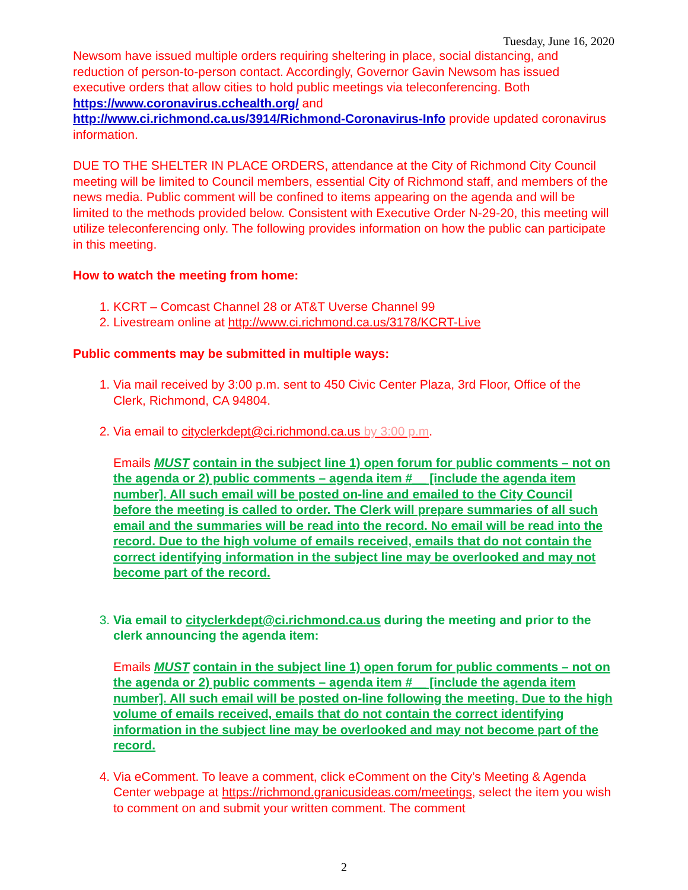Tuesday, June 16, 2020
Newsom have issued multiple orders requiring sheltering in place, social distancing, and reduction of person-to-person contact. Accordingly, Governor Gavin Newsom has issued executive orders that allow cities to hold public meetings via teleconferencing. Both https://www.coronavirus.cchealth.org/ and
http://www.ci.richmond.ca.us/3914/Richmond-Coronavirus-Info provide updated coronavirus information.
DUE TO THE SHELTER IN PLACE ORDERS, attendance at the City of Richmond City Council meeting will be limited to Council members, essential City of Richmond staff, and members of the news media. Public comment will be confined to items appearing on the agenda and will be limited to the methods provided below. Consistent with Executive Order N-29-20, this meeting will utilize teleconferencing only. The following provides information on how the public can participate in this meeting.
How to watch the meeting from home:
1. KCRT – Comcast Channel 28 or AT&T Uverse Channel 99
2. Livestream online at http://www.ci.richmond.ca.us/3178/KCRT-Live
Public comments may be submitted in multiple ways:
1. Via mail received by 3:00 p.m. sent to 450 Civic Center Plaza, 3rd Floor, Office of the Clerk, Richmond, CA 94804.
2. Via email to cityclerkdept@ci.richmond.ca.us by 3:00 p.m.
Emails MUST contain in the subject line 1) open forum for public comments – not on the agenda or 2) public comments – agenda item #__ [include the agenda item number]. All such email will be posted on-line and emailed to the City Council before the meeting is called to order. The Clerk will prepare summaries of all such email and the summaries will be read into the record. No email will be read into the record. Due to the high volume of emails received, emails that do not contain the correct identifying information in the subject line may be overlooked and may not become part of the record.
3. Via email to cityclerkdept@ci.richmond.ca.us during the meeting and prior to the clerk announcing the agenda item:
Emails MUST contain in the subject line 1) open forum for public comments – not on the agenda or 2) public comments – agenda item #__ [include the agenda item number]. All such email will be posted on-line following the meeting. Due to the high volume of emails received, emails that do not contain the correct identifying information in the subject line may be overlooked and may not become part of the record.
4. Via eComment. To leave a comment, click eComment on the City’s Meeting & Agenda Center webpage at https://richmond.granicusideas.com/meetings, select the item you wish to comment on and submit your written comment. The comment
2